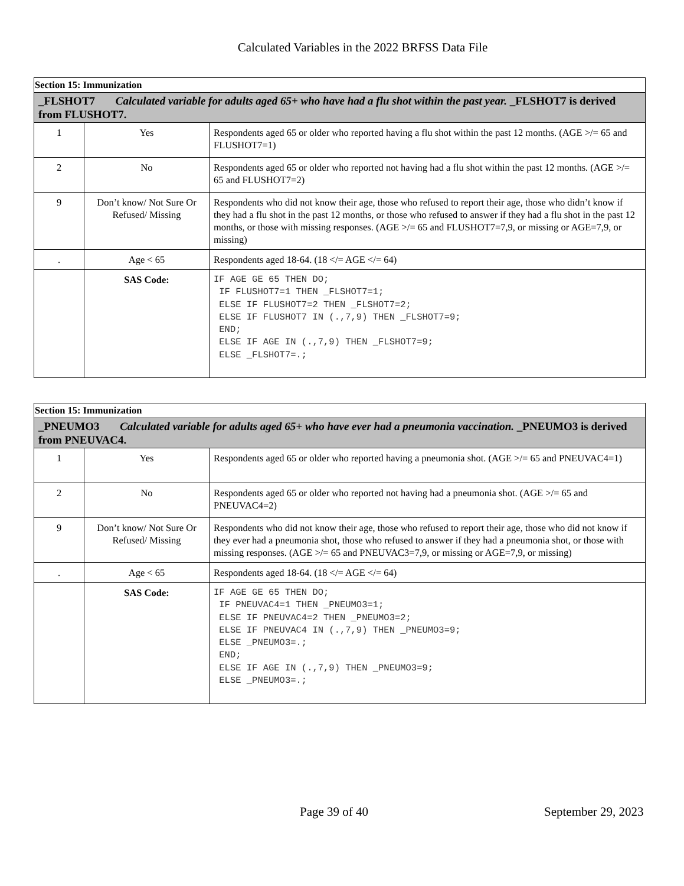Calculated Variables in the 2022 BRFSS Data File
| Section 15: Immunization | | |
| _FLSHOT7 Calculated variable for adults aged 65+ who have had a flu shot within the past year. _FLSHOT7 is derived from FLUSHOT7. | | |
| 1 | Yes | Respondents aged 65 or older who reported having a flu shot within the past 12 months. (AGE >/= 65 and FLUSHOT7=1) |
| 2 | No | Respondents aged 65 or older who reported not having had a flu shot within the past 12 months. (AGE >/= 65 and FLUSHOT7=2) |
| 9 | Don’t know/ Not Sure Or Refused/ Missing | Respondents who did not know their age, those who refused to report their age, those who didn’t know if they had a flu shot in the past 12 months, or those who refused to answer if they had a flu shot in the past 12 months, or those with missing responses. (AGE >/= 65 and FLUSHOT7=7,9, or missing or AGE=7,9, or missing) |
| . | Age < 65 | Respondents aged 18-64. (18 </= AGE </= 64) |
| | SAS Code: | IF AGE GE 65 THEN DO; IF FLUSHOT7=1 THEN _FLSHOT7=1; ELSE IF FLUSHOT7=2 THEN _FLSHOT7=2; ELSE IF FLUSHOT7 IN (.,7,9) THEN _FLSHOT7=9; END; ELSE IF AGE IN (.,7,9) THEN _FLSHOT7=9; ELSE _FLSHOT7=.; |
| Section 15: Immunization | | |
| _PNEUMO3 Calculated variable for adults aged 65+ who have ever had a pneumonia vaccination. _PNEUMO3 is derived from PNEUVAC4. | | |
| 1 | Yes | Respondents aged 65 or older who reported having a pneumonia shot. (AGE >/= 65 and PNEUVAC4=1) |
| 2 | No | Respondents aged 65 or older who reported not having had a pneumonia shot. (AGE >/= 65 and PNEUVAC4=2) |
| 9 | Don’t know/ Not Sure Or Refused/ Missing | Respondents who did not know their age, those who refused to report their age, those who did not know if they ever had a pneumonia shot, those who refused to answer if they had a pneumonia shot, or those with missing responses. (AGE >/= 65 and PNEUVAC3=7,9, or missing or AGE=7,9, or missing) |
| . | Age < 65 | Respondents aged 18-64. (18 </= AGE </= 64) |
| | SAS Code: | IF AGE GE 65 THEN DO; IF PNEUVAC4=1 THEN _PNEUMO3=1; ELSE IF PNEUVAC4=2 THEN _PNEUMO3=2; ELSE IF PNEUVAC4 IN (.,7,9) THEN _PNEUMO3=9; ELSE _PNEUMO3=.; END; ELSE IF AGE IN (.,7,9) THEN _PNEUMO3=9; ELSE _PNEUMO3=.; |
Page 39 of 40 September 29, 2023